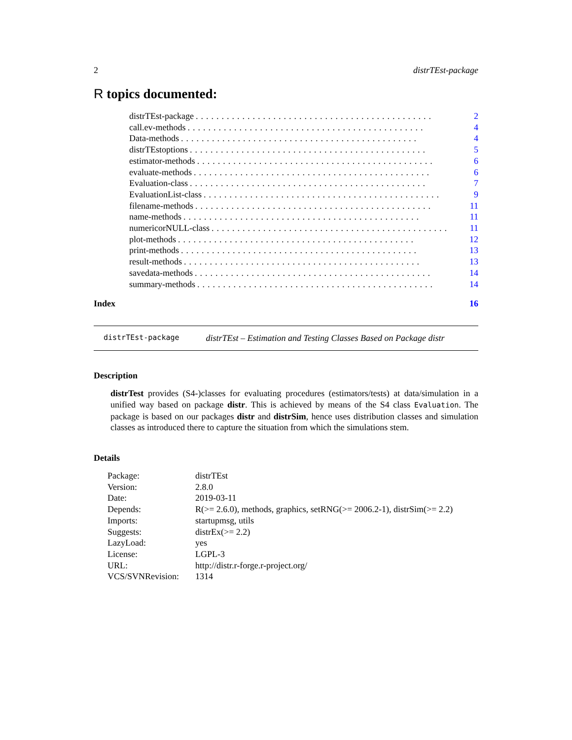2 distrTEst-package
R topics documented:
distrTEst-package.............................................. 2
call.ev-methods.............................................. 4
Data-methods.............................................. 4
distrTEstoptions.............................................. 5
estimator-methods.............................................. 6
evaluate-methods.............................................. 6
Evaluation-class.............................................. 7
EvaluationList-class.............................................. 9
filename-methods.............................................. 11
name-methods.............................................. 11
numericorNULL-class.............................................. 11
plot-methods.............................................. 12
print-methods.............................................. 13
result-methods.............................................. 13
savedata-methods.............................................. 14
summary-methods.............................................. 14
Index 16
distrTEst-package distrTEst – Estimation and Testing Classes Based on Package distr
Description
distrTest provides (S4-)classes for evaluating procedures (estimators/tests) at data/simulation in a unified way based on package distr. This is achieved by means of the S4 class Evaluation. The package is based on our packages distr and distrSim, hence uses distribution classes and simulation classes as introduced there to capture the situation from which the simulations stem.
Details
| Package: | distrTEst |
| Version: | 2.8.0 |
| Date: | 2019-03-11 |
| Depends: | R(>= 2.6.0), methods, graphics, setRNG(>= 2006.2-1), distrSim(>= 2.2) |
| Imports: | startupmsg, utils |
| Suggests: | distrEx(>= 2.2) |
| LazyLoad: | yes |
| License: | LGPL-3 |
| URL: | http://distr.r-forge.r-project.org/ |
| VCS/SVNRevision: | 1314 |